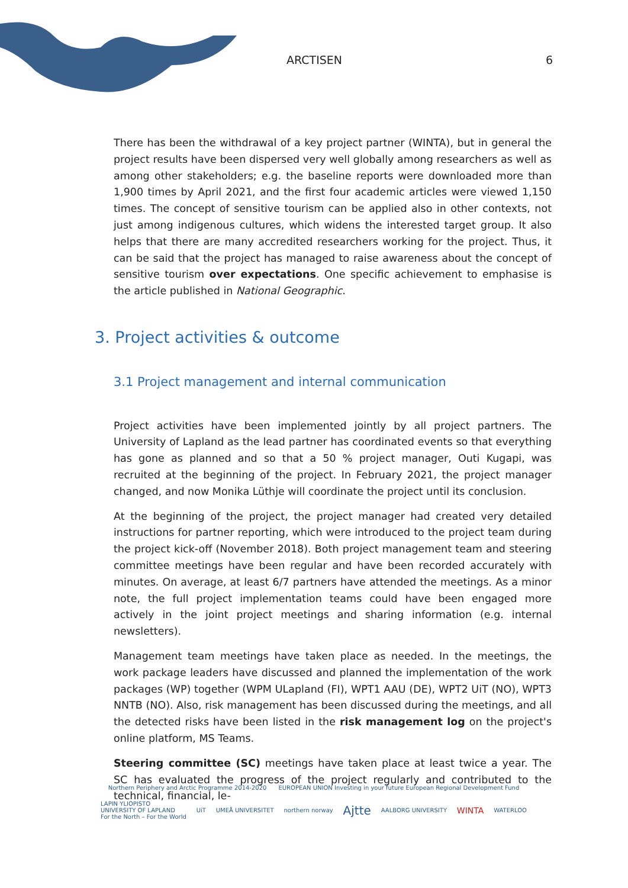ARCTISEN 6
There has been the withdrawal of a key project partner (WINTA), but in general the project results have been dispersed very well globally among researchers as well as among other stakeholders; e.g. the baseline reports were downloaded more than 1,900 times by April 2021, and the first four academic articles were viewed 1,150 times. The concept of sensitive tourism can be applied also in other contexts, not just among indigenous cultures, which widens the interested target group. It also helps that there are many accredited researchers working for the project. Thus, it can be said that the project has managed to raise awareness about the concept of sensitive tourism over expectations. One specific achievement to emphasise is the article published in National Geographic.
3. Project activities & outcome
3.1 Project management and internal communication
Project activities have been implemented jointly by all project partners. The University of Lapland as the lead partner has coordinated events so that everything has gone as planned and so that a 50 % project manager, Outi Kugapi, was recruited at the beginning of the project. In February 2021, the project manager changed, and now Monika Lüthje will coordinate the project until its conclusion.
At the beginning of the project, the project manager had created very detailed instructions for partner reporting, which were introduced to the project team during the project kick-off (November 2018). Both project management team and steering committee meetings have been regular and have been recorded accurately with minutes. On average, at least 6/7 partners have attended the meetings. As a minor note, the full project implementation teams could have been engaged more actively in the joint project meetings and sharing information (e.g. internal newsletters).
Management team meetings have taken place as needed. In the meetings, the work package leaders have discussed and planned the implementation of the work packages (WP) together (WPM ULapland (FI), WPT1 AAU (DE), WPT2 UiT (NO), WPT3 NNTB (NO). Also, risk management has been discussed during the meetings, and all the detected risks have been listed in the risk management log on the project's online platform, MS Teams.
Steering committee (SC) meetings have taken place at least twice a year. The SC has evaluated the progress of the project regularly and contributed to the technical, financial, le-
Northern Periphery and Arctic Programme 2014-2020 EUROPEAN UNION Investing in your future European Regional Development Fund
LAPIN YLIOPISTO
UNIVERSITY OF LAPLAND
For the North – For the World UiT UMEÅ UNIVERSITET northern norway Ajtte AALBORG UNIVERSITY WINTA WATERLOO